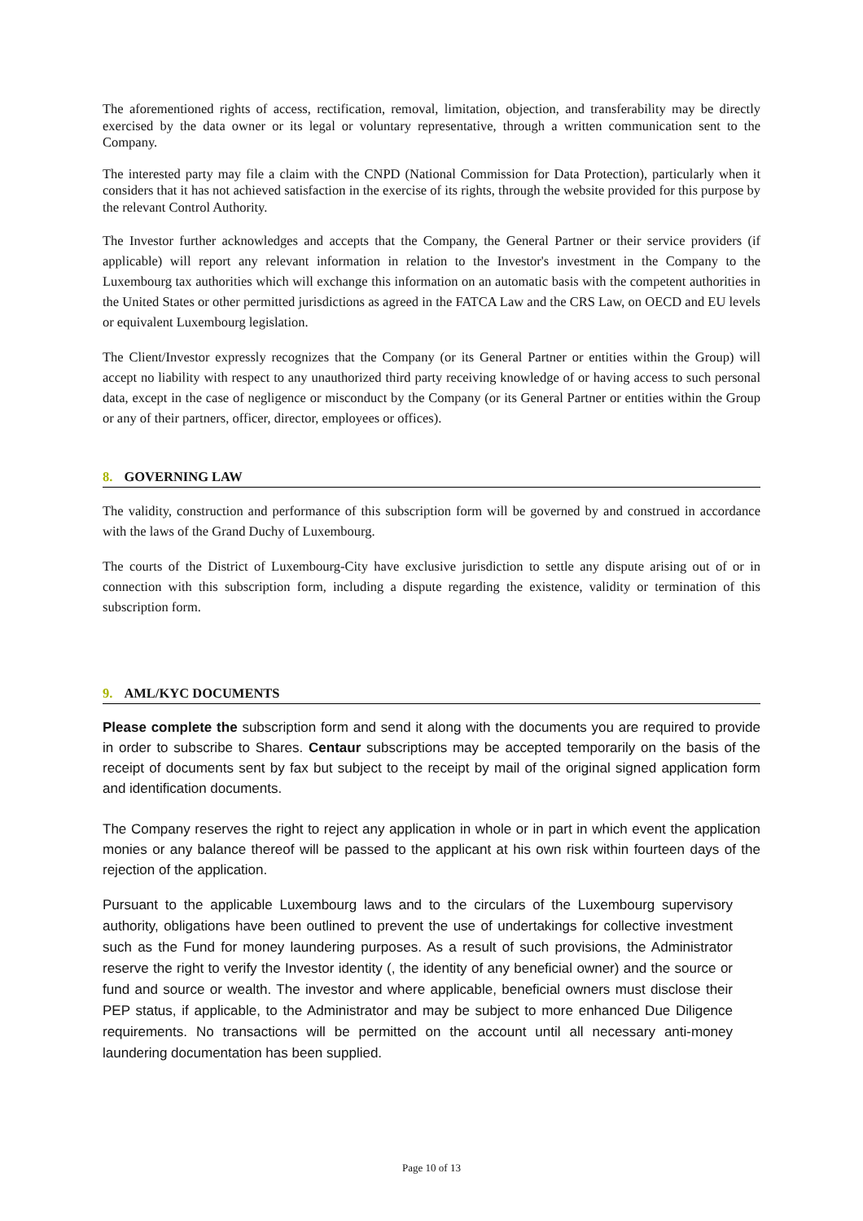The aforementioned rights of access, rectification, removal, limitation, objection, and transferability may be directly exercised by the data owner or its legal or voluntary representative, through a written communication sent to the Company.
The interested party may file a claim with the CNPD (National Commission for Data Protection), particularly when it considers that it has not achieved satisfaction in the exercise of its rights, through the website provided for this purpose by the relevant Control Authority.
The Investor further acknowledges and accepts that the Company, the General Partner or their service providers (if applicable) will report any relevant information in relation to the Investor's investment in the Company to the Luxembourg tax authorities which will exchange this information on an automatic basis with the competent authorities in the United States or other permitted jurisdictions as agreed in the FATCA Law and the CRS Law, on OECD and EU levels or equivalent Luxembourg legislation.
The Client/Investor expressly recognizes that the Company (or its General Partner or entities within the Group) will accept no liability with respect to any unauthorized third party receiving knowledge of or having access to such personal data, except in the case of negligence or misconduct by the Company (or its General Partner or entities within the Group or any of their partners, officer, director, employees or offices).
8. GOVERNING LAW
The validity, construction and performance of this subscription form will be governed by and construed in accordance with the laws of the Grand Duchy of Luxembourg.
The courts of the District of Luxembourg-City have exclusive jurisdiction to settle any dispute arising out of or in connection with this subscription form, including a dispute regarding the existence, validity or termination of this subscription form.
9. AML/KYC DOCUMENTS
Please complete the subscription form and send it along with the documents you are required to provide in order to subscribe to Shares. Centaur subscriptions may be accepted temporarily on the basis of the receipt of documents sent by fax but subject to the receipt by mail of the original signed application form and identification documents.
The Company reserves the right to reject any application in whole or in part in which event the application monies or any balance thereof will be passed to the applicant at his own risk within fourteen days of the rejection of the application.
Pursuant to the applicable Luxembourg laws and to the circulars of the Luxembourg supervisory authority, obligations have been outlined to prevent the use of undertakings for collective investment such as the Fund for money laundering purposes. As a result of such provisions, the Administrator reserve the right to verify the Investor identity (, the identity of any beneficial owner) and the source or fund and source or wealth. The investor and where applicable, beneficial owners must disclose their PEP status, if applicable, to the Administrator and may be subject to more enhanced Due Diligence requirements. No transactions will be permitted on the account until all necessary anti-money laundering documentation has been supplied.
Page 10 of 13